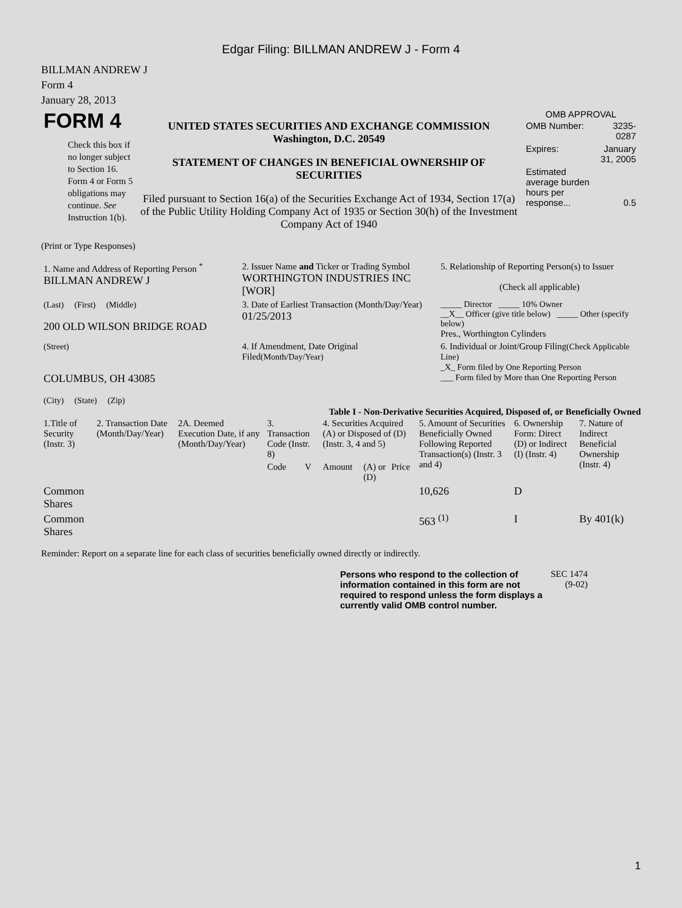Edgar Filing: BILLMAN ANDREW J - Form 4
BILLMAN ANDREW J
Form 4
January 28, 2013
| FORM 4 Check this box if no longer subject to Section 16. Form 4 or Form 5 obligations may continue. See Instruction 1(b). | UNITED STATES SECURITIES AND EXCHANGE COMMISSION Washington, D.C. 20549 STATEMENT OF CHANGES IN BENEFICIAL OWNERSHIP OF SECURITIES Filed pursuant to Section 16(a) of the Securities Exchange Act of 1934, Section 17(a) of the Public Utility Holding Company Act of 1935 or Section 30(h) of the Investment Company Act of 1940 | OMB APPROVAL / OMB Number: / 3235-0287 / / Expires: / January 31, 2005 / / Estimated average burden hours per response... / 0.5 / |
(Print or Type Responses)
| 1. Name and Address of Reporting Person <sup>*</sup> BILLMAN ANDREW J | 2. Issuer Name and Ticker or Trading Symbol WORTHINGTON INDUSTRIES INC [WOR] | 5. Relationship of Reporting Person(s) to Issuer (Check all applicable) |
| (Last) (First) (Middle) 200 OLD WILSON BRIDGE ROAD | 3. Date of Earliest Transaction (Month/Day/Year) 01/25/2013 | _____ Director _____ 10% Owner __X__ Officer (give title below) _____ Other (specify below) Pres., Worthington Cylinders |
| (Street) COLUMBUS, OH 43085 (City) (State) (Zip) | 4. If Amendment, Date Original Filed (Month/Day/Year) | 6. Individual or Joint/Group Filing (Check Applicable Line) _X_ Form filed by One Reporting Person ___ Form filed by More than One Reporting Person |
Table I - Non-Derivative Securities Acquired, Disposed of, or Beneficially Owned
| 1.Title of Security (Instr. 3) | 2. Transaction Date (Month/Day/Year) | 2A. Deemed Execution Date, if any (Month/Day/Year) | 3. Transaction Code (Instr. 8) | | 4. Securities Acquired (A) or Disposed of (D) (Instr. 3, 4 and 5) | | | 5. Amount of Securities Beneficially Owned Following Reported Transaction(s) (Instr. 3 and 4) | 6. Ownership Form: Direct (D) or Indirect (I) (Instr. 4) | 7. Nature of Indirect Beneficial Ownership (Instr. 4) |
| --- | --- | --- | --- | --- | --- | --- | --- | --- | --- | --- |
| | | | Code | V | Amount | (A) or (D) | Price | | | |
| Common Shares | | | | | | | | 10,626 | D | |
| Common Shares | | | | | | | | 563 <sup>(1)</sup> | I | By 401(k) |
Reminder: Report on a separate line for each class of securities beneficially owned directly or indirectly.
| Persons who respond to the collection of information contained in this form are not required to respond unless the form displays a currently valid OMB control number. | SEC 1474 (9-02) |
1